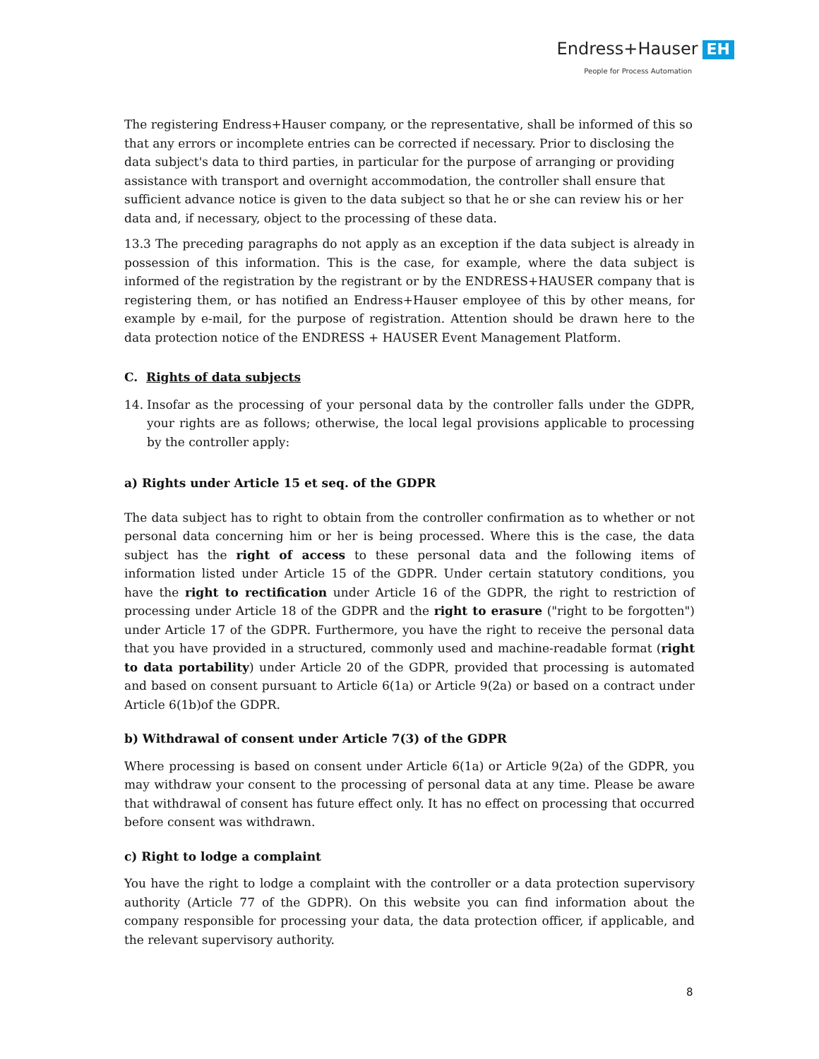Endress+Hauser EH
People for Process Automation
The registering Endress+Hauser company, or the representative, shall be informed of this so that any errors or incomplete entries can be corrected if necessary. Prior to disclosing the data subject's data to third parties, in particular for the purpose of arranging or providing assistance with transport and overnight accommodation, the controller shall ensure that sufficient advance notice is given to the data subject so that he or she can review his or her data and, if necessary, object to the processing of these data.
13.3 The preceding paragraphs do not apply as an exception if the data subject is already in possession of this information. This is the case, for example, where the data subject is informed of the registration by the registrant or by the ENDRESS+HAUSER company that is registering them, or has notified an Endress+Hauser employee of this by other means, for example by e-mail, for the purpose of registration. Attention should be drawn here to the data protection notice of the ENDRESS + HAUSER Event Management Platform.
C. Rights of data subjects
14. Insofar as the processing of your personal data by the controller falls under the GDPR, your rights are as follows; otherwise, the local legal provisions applicable to processing by the controller apply:
a) Rights under Article 15 et seq. of the GDPR
The data subject has to right to obtain from the controller confirmation as to whether or not personal data concerning him or her is being processed. Where this is the case, the data subject has the right of access to these personal data and the following items of information listed under Article 15 of the GDPR. Under certain statutory conditions, you have the right to rectification under Article 16 of the GDPR, the right to restriction of processing under Article 18 of the GDPR and the right to erasure ("right to be forgotten") under Article 17 of the GDPR. Furthermore, you have the right to receive the personal data that you have provided in a structured, commonly used and machine-readable format (right to data portability) under Article 20 of the GDPR, provided that processing is automated and based on consent pursuant to Article 6(1a) or Article 9(2a) or based on a contract under Article 6(1b)of the GDPR.
b) Withdrawal of consent under Article 7(3) of the GDPR
Where processing is based on consent under Article 6(1a) or Article 9(2a) of the GDPR, you may withdraw your consent to the processing of personal data at any time. Please be aware that withdrawal of consent has future effect only. It has no effect on processing that occurred before consent was withdrawn.
c) Right to lodge a complaint
You have the right to lodge a complaint with the controller or a data protection supervisory authority (Article 77 of the GDPR). On this website you can find information about the company responsible for processing your data, the data protection officer, if applicable, and the relevant supervisory authority.
8